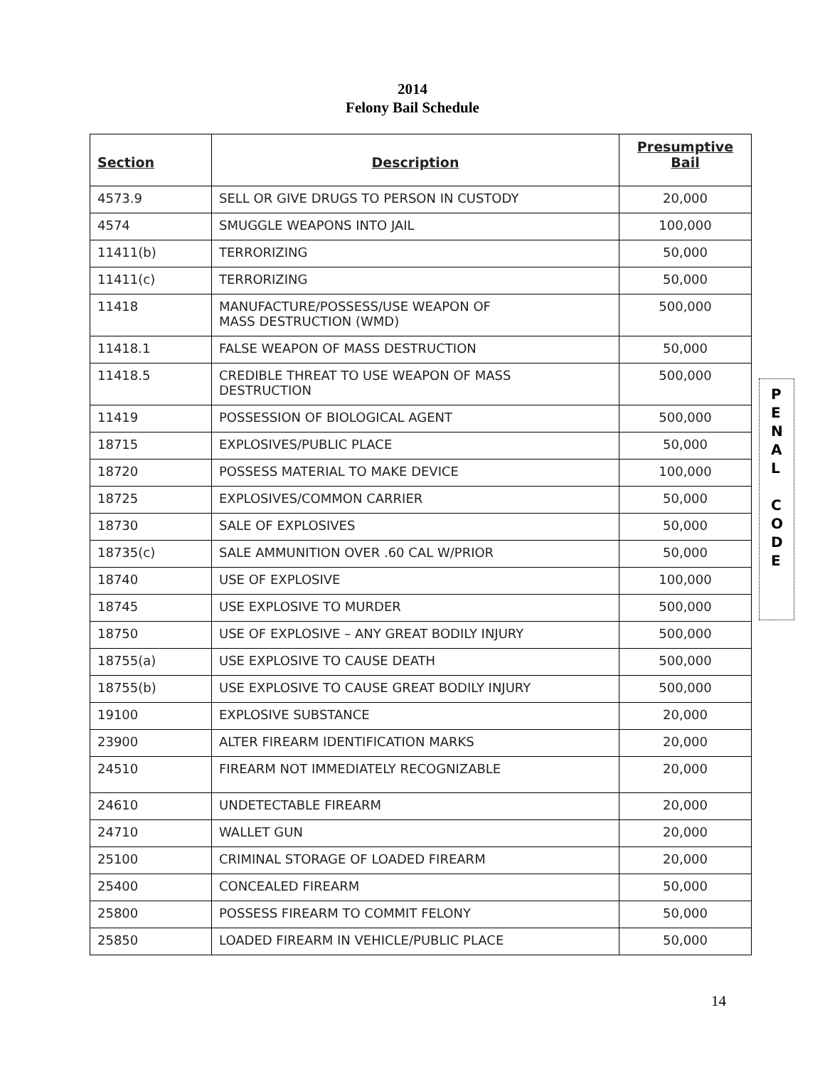2014
Felony Bail Schedule
| Section | Description | Presumptive Bail |
| --- | --- | --- |
| 4573.9 | SELL OR GIVE DRUGS TO PERSON IN CUSTODY | 20,000 |
| 4574 | SMUGGLE WEAPONS INTO JAIL | 100,000 |
| 11411(b) | TERRORIZING | 50,000 |
| 11411(c) | TERRORIZING | 50,000 |
| 11418 | MANUFACTURE/POSSESS/USE WEAPON OF MASS DESTRUCTION (WMD) | 500,000 |
| 11418.1 | FALSE WEAPON OF MASS DESTRUCTION | 50,000 |
| 11418.5 | CREDIBLE THREAT TO USE WEAPON OF MASS DESTRUCTION | 500,000 |
| 11419 | POSSESSION OF BIOLOGICAL AGENT | 500,000 |
| 18715 | EXPLOSIVES/PUBLIC PLACE | 50,000 |
| 18720 | POSSESS MATERIAL TO MAKE DEVICE | 100,000 |
| 18725 | EXPLOSIVES/COMMON CARRIER | 50,000 |
| 18730 | SALE OF EXPLOSIVES | 50,000 |
| 18735(c) | SALE AMMUNITION OVER .60 CAL W/PRIOR | 50,000 |
| 18740 | USE OF EXPLOSIVE | 100,000 |
| 18745 | USE EXPLOSIVE TO MURDER | 500,000 |
| 18750 | USE OF EXPLOSIVE – ANY GREAT BODILY INJURY | 500,000 |
| 18755(a) | USE EXPLOSIVE TO CAUSE DEATH | 500,000 |
| 18755(b) | USE EXPLOSIVE TO CAUSE GREAT BODILY INJURY | 500,000 |
| 19100 | EXPLOSIVE SUBSTANCE | 20,000 |
| 23900 | ALTER FIREARM IDENTIFICATION MARKS | 20,000 |
| 24510 | FIREARM NOT IMMEDIATELY RECOGNIZABLE | 20,000 |
| 24610 | UNDETECTABLE FIREARM | 20,000 |
| 24710 | WALLET GUN | 20,000 |
| 25100 | CRIMINAL STORAGE OF LOADED FIREARM | 20,000 |
| 25400 | CONCEALED FIREARM | 50,000 |
| 25800 | POSSESS FIREARM TO COMMIT FELONY | 50,000 |
| 25850 | LOADED FIREARM IN VEHICLE/PUBLIC PLACE | 50,000 |
P
E
N
A
L
C
O
D
E
14